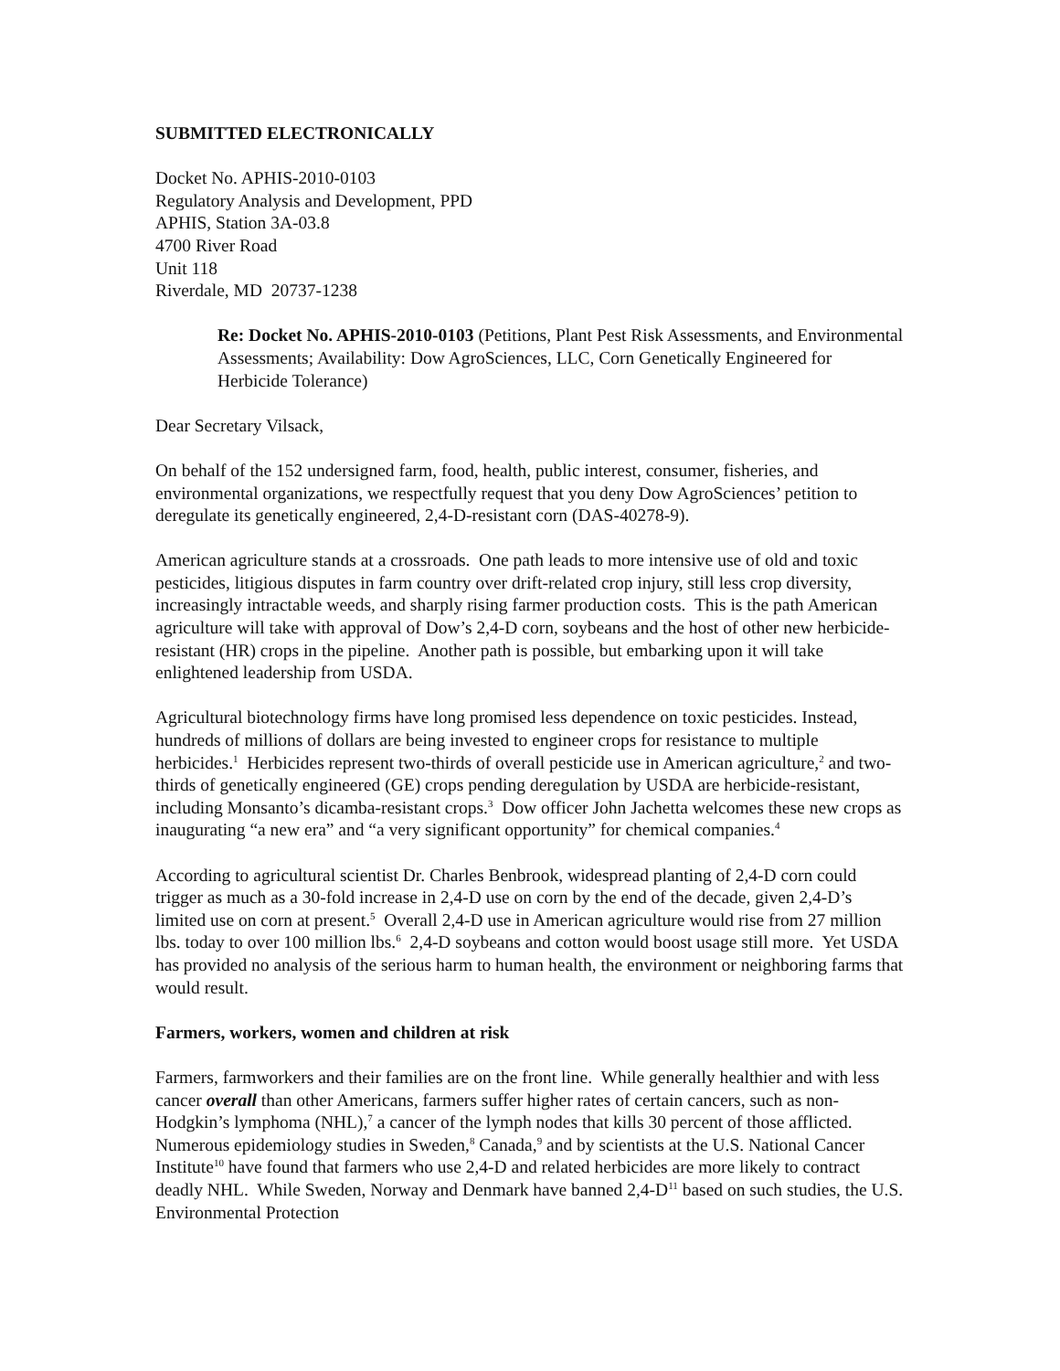SUBMITTED ELECTRONICALLY
Docket No. APHIS-2010-0103
Regulatory Analysis and Development, PPD
APHIS, Station 3A-03.8
4700 River Road
Unit 118
Riverdale, MD 20737-1238
Re: Docket No. APHIS-2010-0103 (Petitions, Plant Pest Risk Assessments, and Environmental Assessments; Availability: Dow AgroSciences, LLC, Corn Genetically Engineered for Herbicide Tolerance)
Dear Secretary Vilsack,
On behalf of the 152 undersigned farm, food, health, public interest, consumer, fisheries, and environmental organizations, we respectfully request that you deny Dow AgroSciences’ petition to deregulate its genetically engineered, 2,4-D-resistant corn (DAS-40278-9).
American agriculture stands at a crossroads. One path leads to more intensive use of old and toxic pesticides, litigious disputes in farm country over drift-related crop injury, still less crop diversity, increasingly intractable weeds, and sharply rising farmer production costs. This is the path American agriculture will take with approval of Dow’s 2,4-D corn, soybeans and the host of other new herbicide-resistant (HR) crops in the pipeline. Another path is possible, but embarking upon it will take enlightened leadership from USDA.
Agricultural biotechnology firms have long promised less dependence on toxic pesticides. Instead, hundreds of millions of dollars are being invested to engineer crops for resistance to multiple herbicides.<sup>1</sup> Herbicides represent two-thirds of overall pesticide use in American agriculture,<sup>2</sup> and two-thirds of genetically engineered (GE) crops pending deregulation by USDA are herbicide-resistant, including Monsanto’s dicamba-resistant crops.<sup>3</sup> Dow officer John Jachetta welcomes these new crops as inaugurating “a new era” and “a very significant opportunity” for chemical companies.<sup>4</sup>
According to agricultural scientist Dr. Charles Benbrook, widespread planting of 2,4-D corn could trigger as much as a 30-fold increase in 2,4-D use on corn by the end of the decade, given 2,4-D’s limited use on corn at present.<sup>5</sup> Overall 2,4-D use in American agriculture would rise from 27 million lbs. today to over 100 million lbs.<sup>6</sup> 2,4-D soybeans and cotton would boost usage still more. Yet USDA has provided no analysis of the serious harm to human health, the environment or neighboring farms that would result.
Farmers, workers, women and children at risk
Farmers, farmworkers and their families are on the front line. While generally healthier and with less cancer overall than other Americans, farmers suffer higher rates of certain cancers, such as non-Hodgkin’s lymphoma (NHL),<sup>7</sup> a cancer of the lymph nodes that kills 30 percent of those afflicted. Numerous epidemiology studies in Sweden,<sup>8</sup> Canada,<sup>9</sup> and by scientists at the U.S. National Cancer Institute<sup>10</sup> have found that farmers who use 2,4-D and related herbicides are more likely to contract deadly NHL. While Sweden, Norway and Denmark have banned 2,4-D<sup>11</sup> based on such studies, the U.S. Environmental Protection